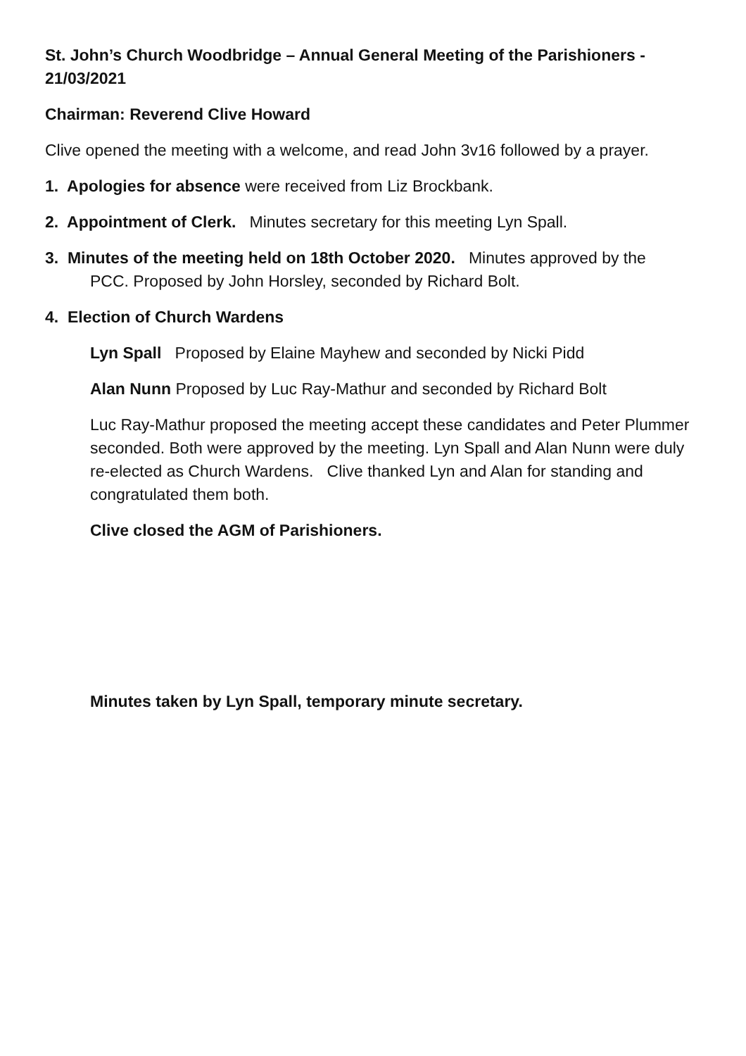St. John’s Church Woodbridge – Annual General Meeting of the Parishioners - 21/03/2021
Chairman: Reverend Clive Howard
Clive opened the meeting with a welcome, and read John 3v16 followed by a prayer.
1. Apologies for absence were received from Liz Brockbank.
2. Appointment of Clerk. Minutes secretary for this meeting Lyn Spall.
3. Minutes of the meeting held on 18th October 2020. Minutes approved by the
PCC. Proposed by John Horsley, seconded by Richard Bolt.
4. Election of Church Wardens
Lyn Spall Proposed by Elaine Mayhew and seconded by Nicki Pidd
Alan Nunn Proposed by Luc Ray-Mathur and seconded by Richard Bolt
Luc Ray-Mathur proposed the meeting accept these candidates and Peter Plummer seconded. Both were approved by the meeting. Lyn Spall and Alan Nunn were duly re-elected as Church Wardens. Clive thanked Lyn and Alan for standing and congratulated them both.
Clive closed the AGM of Parishioners.
Minutes taken by Lyn Spall, temporary minute secretary.